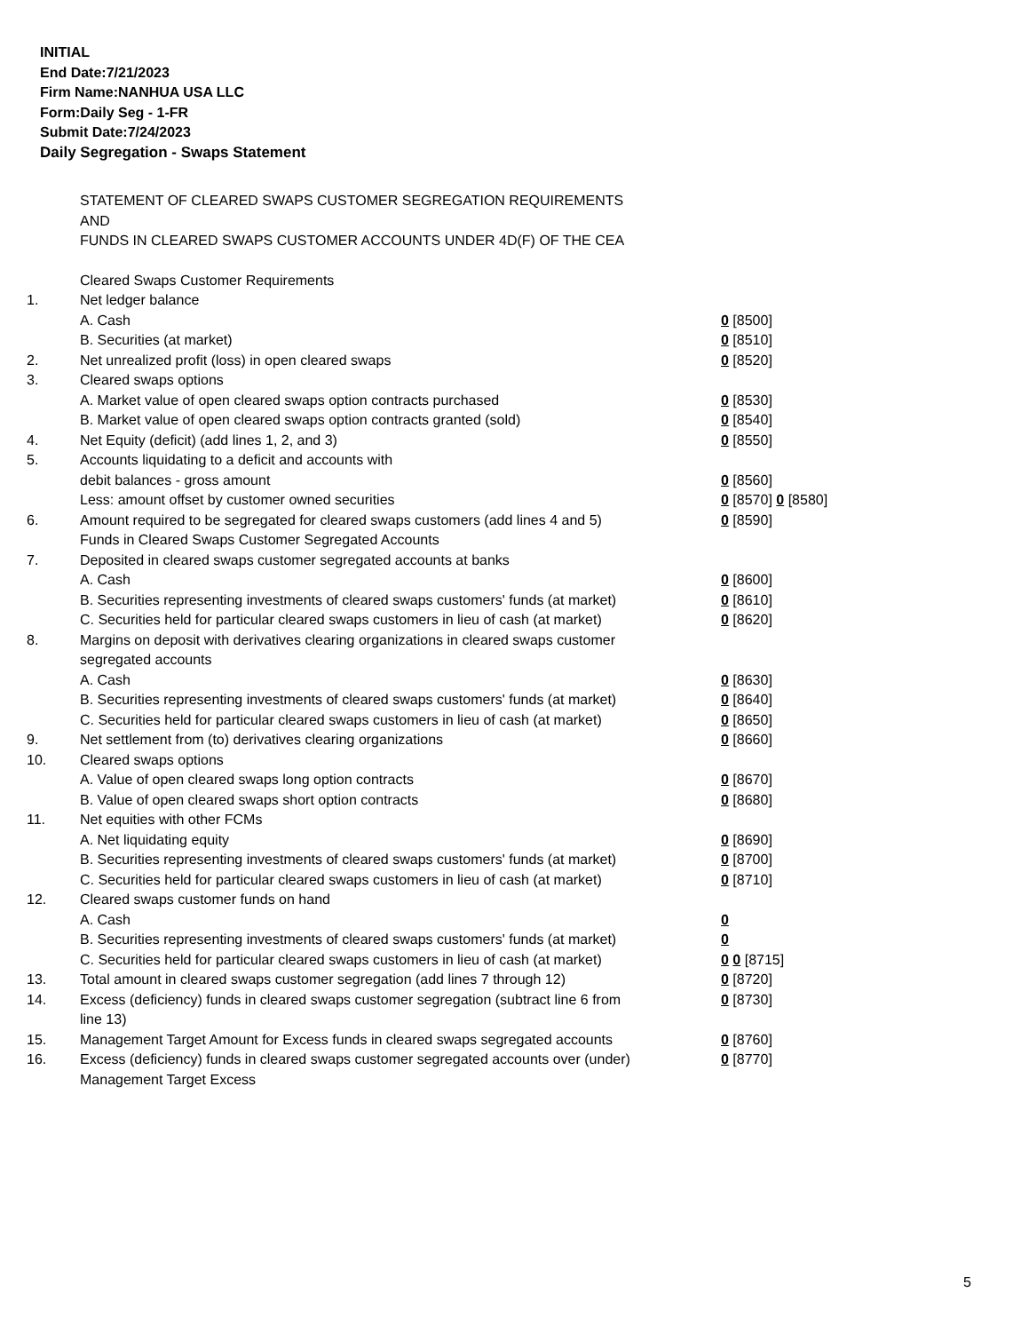INITIAL
End Date:7/21/2023
Firm Name:NANHUA USA LLC
Form:Daily Seg - 1-FR
Submit Date:7/24/2023
Daily Segregation - Swaps Statement
STATEMENT OF CLEARED SWAPS CUSTOMER SEGREGATION REQUIREMENTS
AND
FUNDS IN CLEARED SWAPS CUSTOMER ACCOUNTS UNDER 4D(F) OF THE CEA
| | Cleared Swaps Customer Requirements | |
| 1. | Net ledger balance | |
| | A. Cash | 0 [8500] |
| | B. Securities (at market) | 0 [8510] |
| 2. | Net unrealized profit (loss) in open cleared swaps | 0 [8520] |
| 3. | Cleared swaps options | |
| | A. Market value of open cleared swaps option contracts purchased | 0 [8530] |
| | B. Market value of open cleared swaps option contracts granted (sold) | 0 [8540] |
| 4. | Net Equity (deficit) (add lines 1, 2, and 3) | 0 [8550] |
| 5. | Accounts liquidating to a deficit and accounts with debit balances - gross amount | 0 [8560] |
| | Less: amount offset by customer owned securities | 0 [8570] 0 [8580] |
| 6. | Amount required to be segregated for cleared swaps customers (add lines 4 and 5) | 0 [8590] |
| | Funds in Cleared Swaps Customer Segregated Accounts | |
| 7. | Deposited in cleared swaps customer segregated accounts at banks | |
| | A. Cash | 0 [8600] |
| | B. Securities representing investments of cleared swaps customers' funds (at market) | 0 [8610] |
| | C. Securities held for particular cleared swaps customers in lieu of cash (at market) | 0 [8620] |
| 8. | Margins on deposit with derivatives clearing organizations in cleared swaps customer segregated accounts | |
| | A. Cash | 0 [8630] |
| | B. Securities representing investments of cleared swaps customers' funds (at market) | 0 [8640] |
| | C. Securities held for particular cleared swaps customers in lieu of cash (at market) | 0 [8650] |
| 9. | Net settlement from (to) derivatives clearing organizations | 0 [8660] |
| 10. | Cleared swaps options | |
| | A. Value of open cleared swaps long option contracts | 0 [8670] |
| | B. Value of open cleared swaps short option contracts | 0 [8680] |
| 11. | Net equities with other FCMs | |
| | A. Net liquidating equity | 0 [8690] |
| | B. Securities representing investments of cleared swaps customers' funds (at market) | 0 [8700] |
| | C. Securities held for particular cleared swaps customers in lieu of cash (at market) | 0 [8710] |
| 12. | Cleared swaps customer funds on hand | |
| | A. Cash | 0 |
| | B. Securities representing investments of cleared swaps customers' funds (at market) | 0 |
| | C. Securities held for particular cleared swaps customers in lieu of cash (at market) | 0 0 [8715] |
| 13. | Total amount in cleared swaps customer segregation (add lines 7 through 12) | 0 [8720] |
| 14. | Excess (deficiency) funds in cleared swaps customer segregation (subtract line 6 from line 13) | 0 [8730] |
| 15. | Management Target Amount for Excess funds in cleared swaps segregated accounts | 0 [8760] |
| 16. | Excess (deficiency) funds in cleared swaps customer segregated accounts over (under) Management Target Excess | 0 [8770] |
5